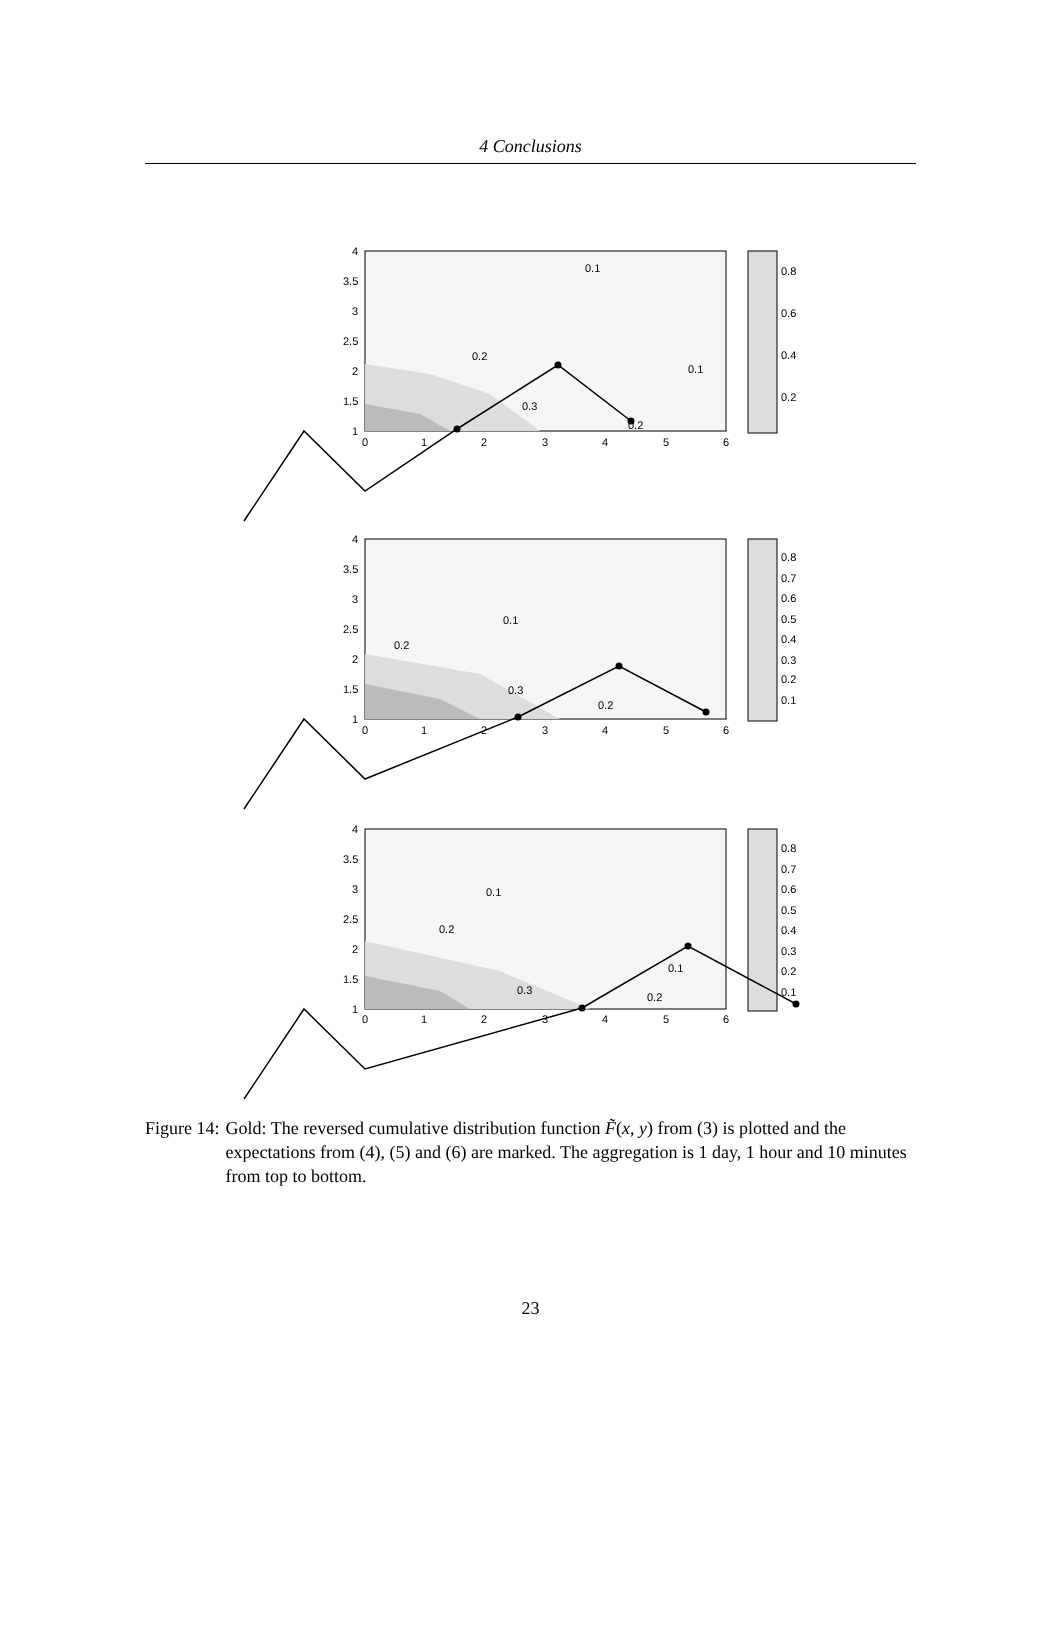4 Conclusions
4
3.5
3
2.5
2
1.5
1
0
1
2
3
4
5
6
0.8
0.6
0.4
0.2
0.1
0.1
0.2
0.3
0.2
4
3.5
3
2.5
2
1.5
1
0
1
2
3
4
5
6
0.8
0.7
0.6
0.5
0.4
0.3
0.2
0.1
0.1
0.2
0.3
0.2
4
3.5
3
2.5
2
1.5
1
0
1
2
3
4
5
6
0.8
0.7
0.6
0.5
0.4
0.3
0.2
0.1
0.1
0.2
0.3
0.1
0.2
Figure 14: Gold: The reversed cumulative distribution function F̃(x, y) from (3) is plotted and the expectations from (4), (5) and (6) are marked. The aggregation is 1 day, 1 hour and 10 minutes from top to bottom.
23